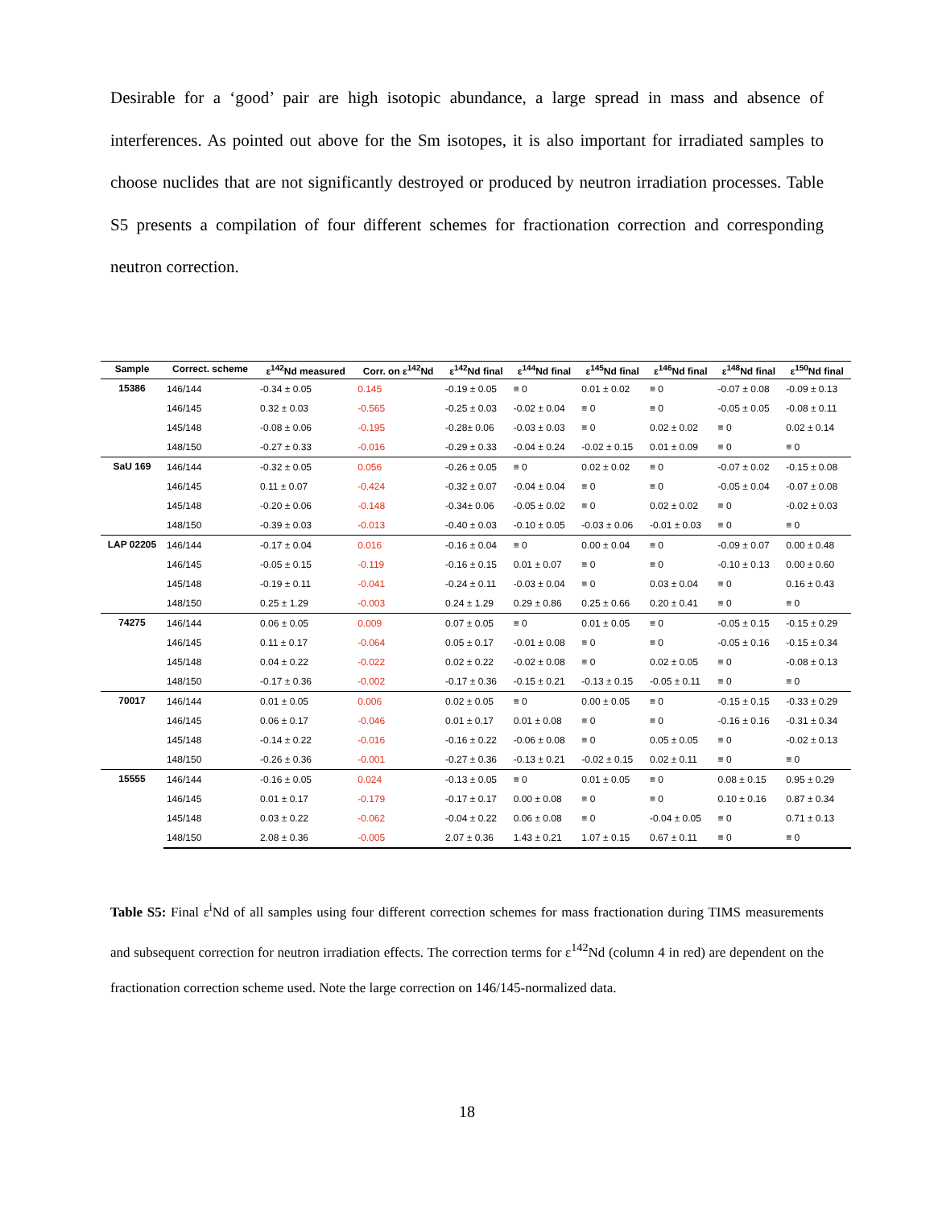Desirable for a ‘good’ pair are high isotopic abundance, a large spread in mass and absence of interferences. As pointed out above for the Sm isotopes, it is also important for irradiated samples to choose nuclides that are not significantly destroyed or produced by neutron irradiation processes. Table S5 presents a compilation of four different schemes for fractionation correction and corresponding neutron correction.
| Sample | Correct. scheme | ε<sup>142</sup>Nd measured | Corr. on ε<sup>142</sup>Nd | ε<sup>142</sup>Nd final | ε<sup>144</sup>Nd final | ε<sup>145</sup>Nd final | ε<sup>146</sup>Nd final | ε<sup>148</sup>Nd final | ε<sup>150</sup>Nd final |
| --- | --- | --- | --- | --- | --- | --- | --- | --- | --- |
| 15386 | 146/144 | -0.34 ± 0.05 | 0.145 | -0.19 ± 0.05 | ≡ 0 | 0.01 ± 0.02 | ≡ 0 | -0.07 ± 0.08 | -0.09 ± 0.13 |
| | 146/145 | 0.32 ± 0.03 | -0.565 | -0.25 ± 0.03 | -0.02 ± 0.04 | ≡ 0 | ≡ 0 | -0.05 ± 0.05 | -0.08 ± 0.11 |
| | 145/148 | -0.08 ± 0.06 | -0.195 | -0.28± 0.06 | -0.03 ± 0.03 | ≡ 0 | 0.02 ± 0.02 | ≡ 0 | 0.02 ± 0.14 |
| | 148/150 | -0.27 ± 0.33 | -0.016 | -0.29 ± 0.33 | -0.04 ± 0.24 | -0.02 ± 0.15 | 0.01 ± 0.09 | ≡ 0 | ≡ 0 |
| SaU 169 | 146/144 | -0.32 ± 0.05 | 0.056 | -0.26 ± 0.05 | ≡ 0 | 0.02 ± 0.02 | ≡ 0 | -0.07 ± 0.02 | -0.15 ± 0.08 |
| | 146/145 | 0.11 ± 0.07 | -0.424 | -0.32 ± 0.07 | -0.04 ± 0.04 | ≡ 0 | ≡ 0 | -0.05 ± 0.04 | -0.07 ± 0.08 |
| | 145/148 | -0.20 ± 0.06 | -0.148 | -0.34± 0.06 | -0.05 ± 0.02 | ≡ 0 | 0.02 ± 0.02 | ≡ 0 | -0.02 ± 0.03 |
| | 148/150 | -0.39 ± 0.03 | -0.013 | -0.40 ± 0.03 | -0.10 ± 0.05 | -0.03 ± 0.06 | -0.01 ± 0.03 | ≡ 0 | ≡ 0 |
| LAP 02205 | 146/144 | -0.17 ± 0.04 | 0.016 | -0.16 ± 0.04 | ≡ 0 | 0.00 ± 0.04 | ≡ 0 | -0.09 ± 0.07 | 0.00 ± 0.48 |
| | 146/145 | -0.05 ± 0.15 | -0.119 | -0.16 ± 0.15 | 0.01 ± 0.07 | ≡ 0 | ≡ 0 | -0.10 ± 0.13 | 0.00 ± 0.60 |
| | 145/148 | -0.19 ± 0.11 | -0.041 | -0.24 ± 0.11 | -0.03 ± 0.04 | ≡ 0 | 0.03 ± 0.04 | ≡ 0 | 0.16 ± 0.43 |
| | 148/150 | 0.25 ± 1.29 | -0.003 | 0.24 ± 1.29 | 0.29 ± 0.86 | 0.25 ± 0.66 | 0.20 ± 0.41 | ≡ 0 | ≡ 0 |
| 74275 | 146/144 | 0.06 ± 0.05 | 0.009 | 0.07 ± 0.05 | ≡ 0 | 0.01 ± 0.05 | ≡ 0 | -0.05 ± 0.15 | -0.15 ± 0.29 |
| | 146/145 | 0.11 ± 0.17 | -0.064 | 0.05 ± 0.17 | -0.01 ± 0.08 | ≡ 0 | ≡ 0 | -0.05 ± 0.16 | -0.15 ± 0.34 |
| | 145/148 | 0.04 ± 0.22 | -0.022 | 0.02 ± 0.22 | -0.02 ± 0.08 | ≡ 0 | 0.02 ± 0.05 | ≡ 0 | -0.08 ± 0.13 |
| | 148/150 | -0.17 ± 0.36 | -0.002 | -0.17 ± 0.36 | -0.15 ± 0.21 | -0.13 ± 0.15 | -0.05 ± 0.11 | ≡ 0 | ≡ 0 |
| 70017 | 146/144 | 0.01 ± 0.05 | 0.006 | 0.02 ± 0.05 | ≡ 0 | 0.00 ± 0.05 | ≡ 0 | -0.15 ± 0.15 | -0.33 ± 0.29 |
| | 146/145 | 0.06 ± 0.17 | -0.046 | 0.01 ± 0.17 | 0.01 ± 0.08 | ≡ 0 | ≡ 0 | -0.16 ± 0.16 | -0.31 ± 0.34 |
| | 145/148 | -0.14 ± 0.22 | -0.016 | -0.16 ± 0.22 | -0.06 ± 0.08 | ≡ 0 | 0.05 ± 0.05 | ≡ 0 | -0.02 ± 0.13 |
| | 148/150 | -0.26 ± 0.36 | -0.001 | -0.27 ± 0.36 | -0.13 ± 0.21 | -0.02 ± 0.15 | 0.02 ± 0.11 | ≡ 0 | ≡ 0 |
| 15555 | 146/144 | -0.16 ± 0.05 | 0.024 | -0.13 ± 0.05 | ≡ 0 | 0.01 ± 0.05 | ≡ 0 | 0.08 ± 0.15 | 0.95 ± 0.29 |
| | 146/145 | 0.01 ± 0.17 | -0.179 | -0.17 ± 0.17 | 0.00 ± 0.08 | ≡ 0 | ≡ 0 | 0.10 ± 0.16 | 0.87 ± 0.34 |
| | 145/148 | 0.03 ± 0.22 | -0.062 | -0.04 ± 0.22 | 0.06 ± 0.08 | ≡ 0 | -0.04 ± 0.05 | ≡ 0 | 0.71 ± 0.13 |
| | 148/150 | 2.08 ± 0.36 | -0.005 | 2.07 ± 0.36 | 1.43 ± 0.21 | 1.07 ± 0.15 | 0.67 ± 0.11 | ≡ 0 | ≡ 0 |
Table S5: Final ε<sup>i</sup>Nd of all samples using four different correction schemes for mass fractionation during TIMS measurements and subsequent correction for neutron irradiation effects. The correction terms for ε<sup>142</sup>Nd (column 4 in red) are dependent on the fractionation correction scheme used. Note the large correction on 146/145-normalized data.
18